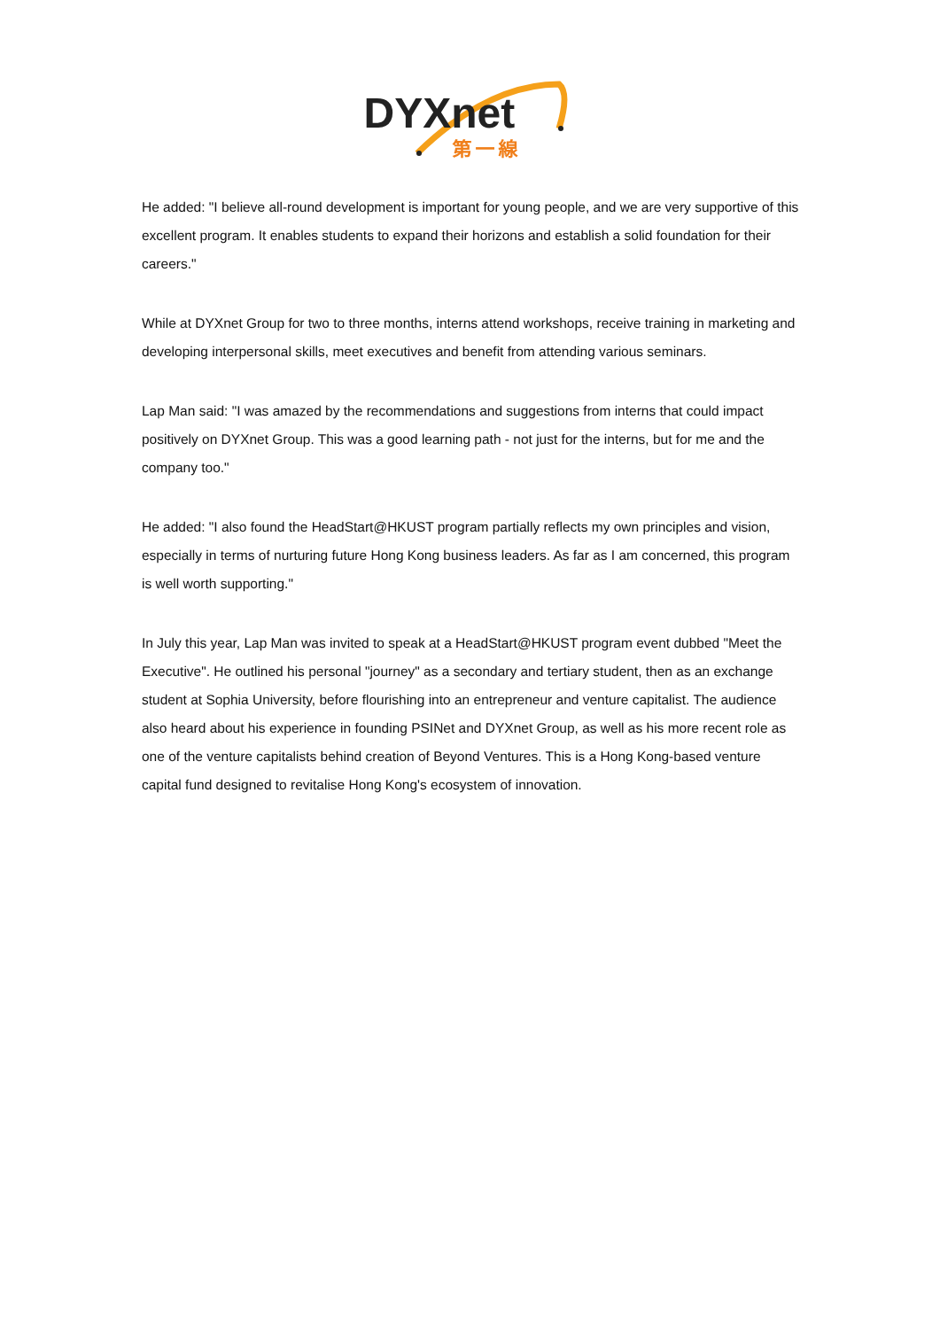DYXnet
第一線
He added: "I believe all-round development is important for young people, and we are very supportive of this excellent program. It enables students to expand their horizons and establish a solid foundation for their careers."
While at DYXnet Group for two to three months, interns attend workshops, receive training in marketing and developing interpersonal skills, meet executives and benefit from attending various seminars.
Lap Man said: "I was amazed by the recommendations and suggestions from interns that could impact positively on DYXnet Group. This was a good learning path - not just for the interns, but for me and the company too."
He added: "I also found the HeadStart@HKUST program partially reflects my own principles and vision, especially in terms of nurturing future Hong Kong business leaders. As far as I am concerned, this program is well worth supporting."
In July this year, Lap Man was invited to speak at a HeadStart@HKUST program event dubbed "Meet the Executive". He outlined his personal "journey" as a secondary and tertiary student, then as an exchange student at Sophia University, before flourishing into an entrepreneur and venture capitalist. The audience also heard about his experience in founding PSINet and DYXnet Group, as well as his more recent role as one of the venture capitalists behind creation of Beyond Ventures. This is a Hong Kong-based venture capital fund designed to revitalise Hong Kong's ecosystem of innovation.